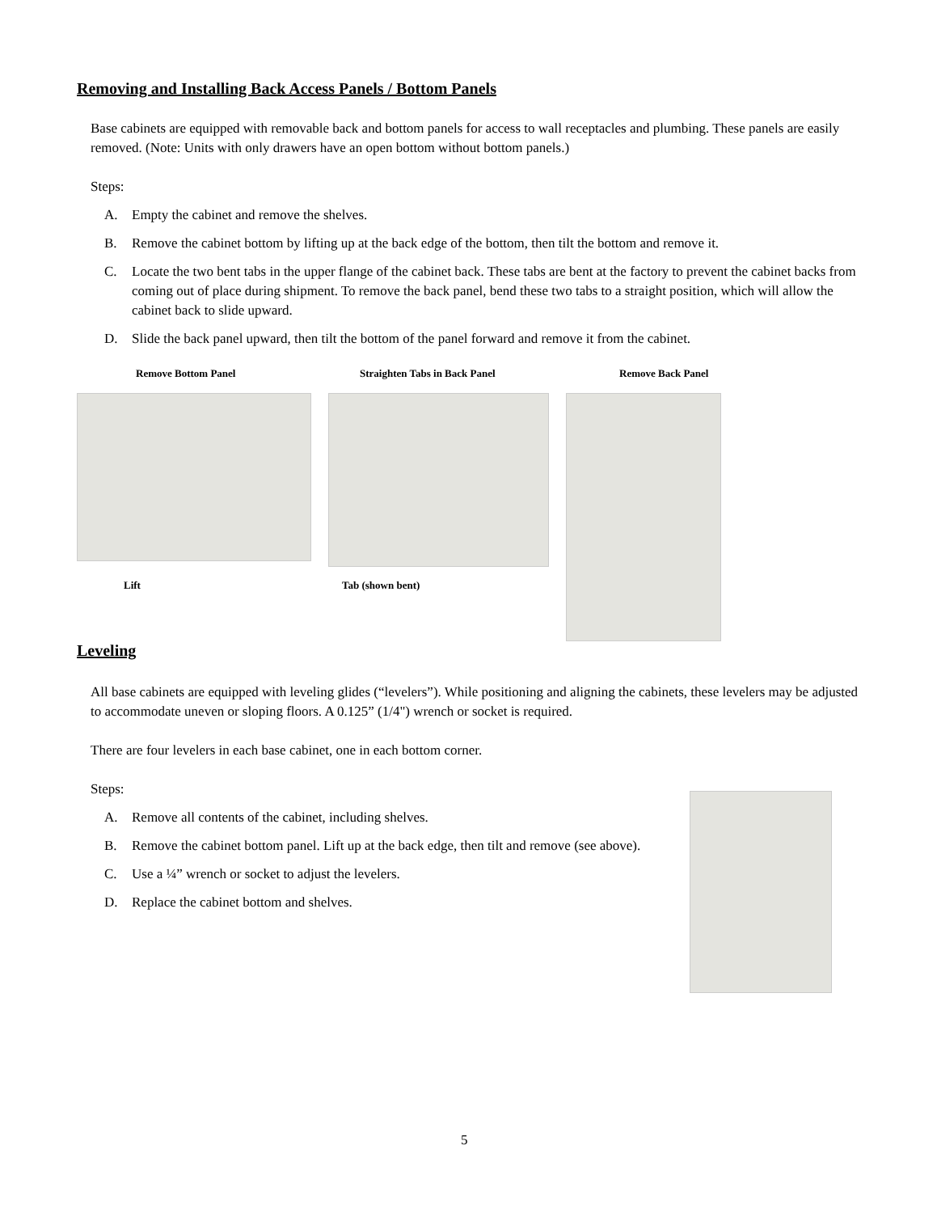Removing and Installing Back Access Panels / Bottom Panels
Base cabinets are equipped with removable back and bottom panels for access to wall receptacles and plumbing. These panels are easily removed. (Note: Units with only drawers have an open bottom without bottom panels.)
Steps:
A. Empty the cabinet and remove the shelves.
B. Remove the cabinet bottom by lifting up at the back edge of the bottom, then tilt the bottom and remove it.
C. Locate the two bent tabs in the upper flange of the cabinet back. These tabs are bent at the factory to prevent the cabinet backs from coming out of place during shipment. To remove the back panel, bend these two tabs to a straight position, which will allow the cabinet back to slide upward.
D. Slide the back panel upward, then tilt the bottom of the panel forward and remove it from the cabinet.
Remove Bottom Panel Straighten Tabs in Back Panel Remove Back Panel
Lift Tab (shown bent)
Leveling
All base cabinets are equipped with leveling glides (“levelers”). While positioning and aligning the cabinets, these levelers may be adjusted to accommodate uneven or sloping floors. A 0.125” (1/4") wrench or socket is required.
There are four levelers in each base cabinet, one in each bottom corner.
Steps:
A. Remove all contents of the cabinet, including shelves.
B. Remove the cabinet bottom panel. Lift up at the back edge, then tilt and remove (see above).
C. Use a ¼” wrench or socket to adjust the levelers.
D. Replace the cabinet bottom and shelves.
5